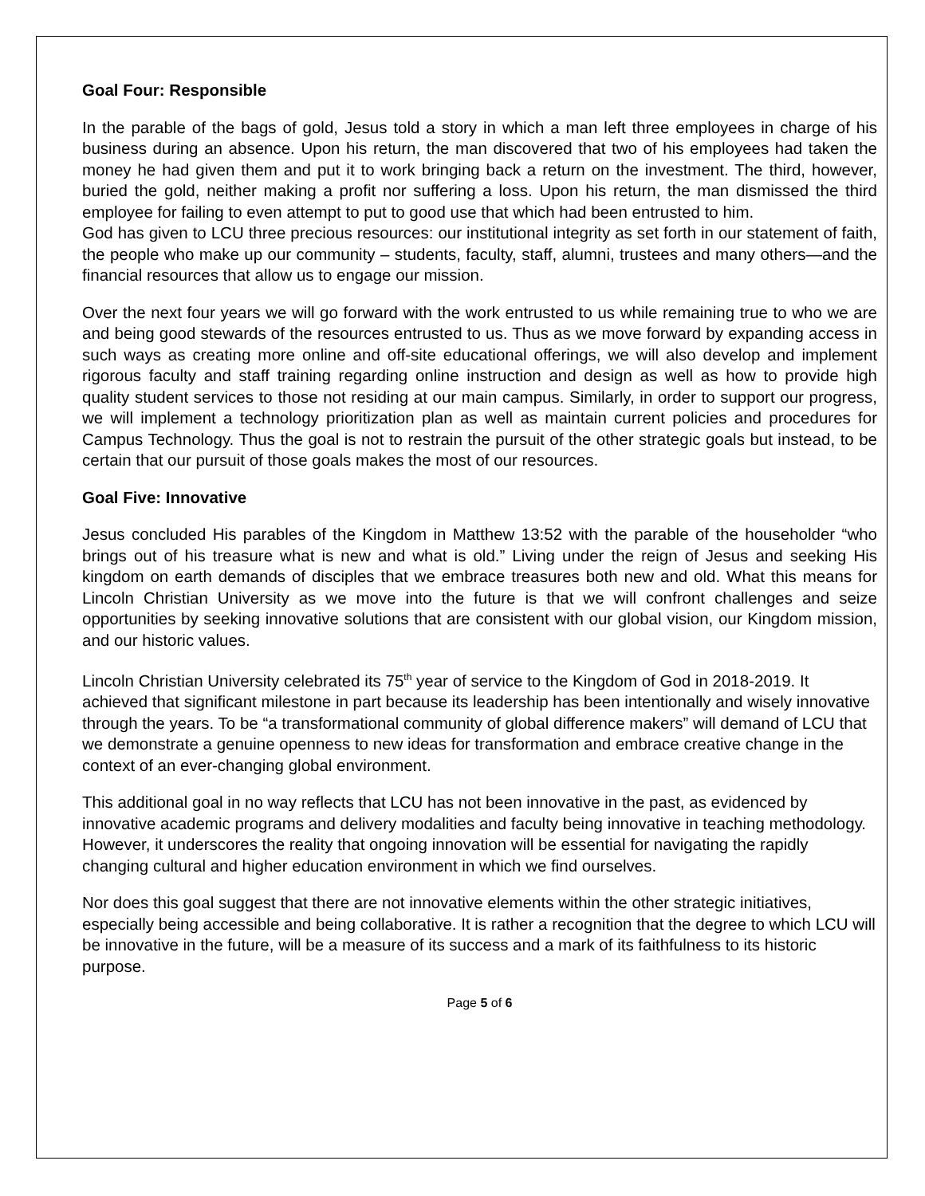Goal Four: Responsible
In the parable of the bags of gold, Jesus told a story in which a man left three employees in charge of his business during an absence. Upon his return, the man discovered that two of his employees had taken the money he had given them and put it to work bringing back a return on the investment. The third, however, buried the gold, neither making a profit nor suffering a loss. Upon his return, the man dismissed the third employee for failing to even attempt to put to good use that which had been entrusted to him.
God has given to LCU three precious resources: our institutional integrity as set forth in our statement of faith, the people who make up our community – students, faculty, staff, alumni, trustees and many others—and the financial resources that allow us to engage our mission.
Over the next four years we will go forward with the work entrusted to us while remaining true to who we are and being good stewards of the resources entrusted to us. Thus as we move forward by expanding access in such ways as creating more online and off-site educational offerings, we will also develop and implement rigorous faculty and staff training regarding online instruction and design as well as how to provide high quality student services to those not residing at our main campus. Similarly, in order to support our progress, we will implement a technology prioritization plan as well as maintain current policies and procedures for Campus Technology. Thus the goal is not to restrain the pursuit of the other strategic goals but instead, to be certain that our pursuit of those goals makes the most of our resources.
Goal Five: Innovative
Jesus concluded His parables of the Kingdom in Matthew 13:52 with the parable of the householder “who brings out of his treasure what is new and what is old.” Living under the reign of Jesus and seeking His kingdom on earth demands of disciples that we embrace treasures both new and old. What this means for Lincoln Christian University as we move into the future is that we will confront challenges and seize opportunities by seeking innovative solutions that are consistent with our global vision, our Kingdom mission, and our historic values.
Lincoln Christian University celebrated its 75<sup>th</sup> year of service to the Kingdom of God in 2018-2019. It achieved that significant milestone in part because its leadership has been intentionally and wisely innovative through the years. To be “a transformational community of global difference makers” will demand of LCU that we demonstrate a genuine openness to new ideas for transformation and embrace creative change in the context of an ever-changing global environment.
This additional goal in no way reflects that LCU has not been innovative in the past, as evidenced by innovative academic programs and delivery modalities and faculty being innovative in teaching methodology. However, it underscores the reality that ongoing innovation will be essential for navigating the rapidly changing cultural and higher education environment in which we find ourselves.
Nor does this goal suggest that there are not innovative elements within the other strategic initiatives, especially being accessible and being collaborative. It is rather a recognition that the degree to which LCU will be innovative in the future, will be a measure of its success and a mark of its faithfulness to its historic purpose.
Page 5 of 6